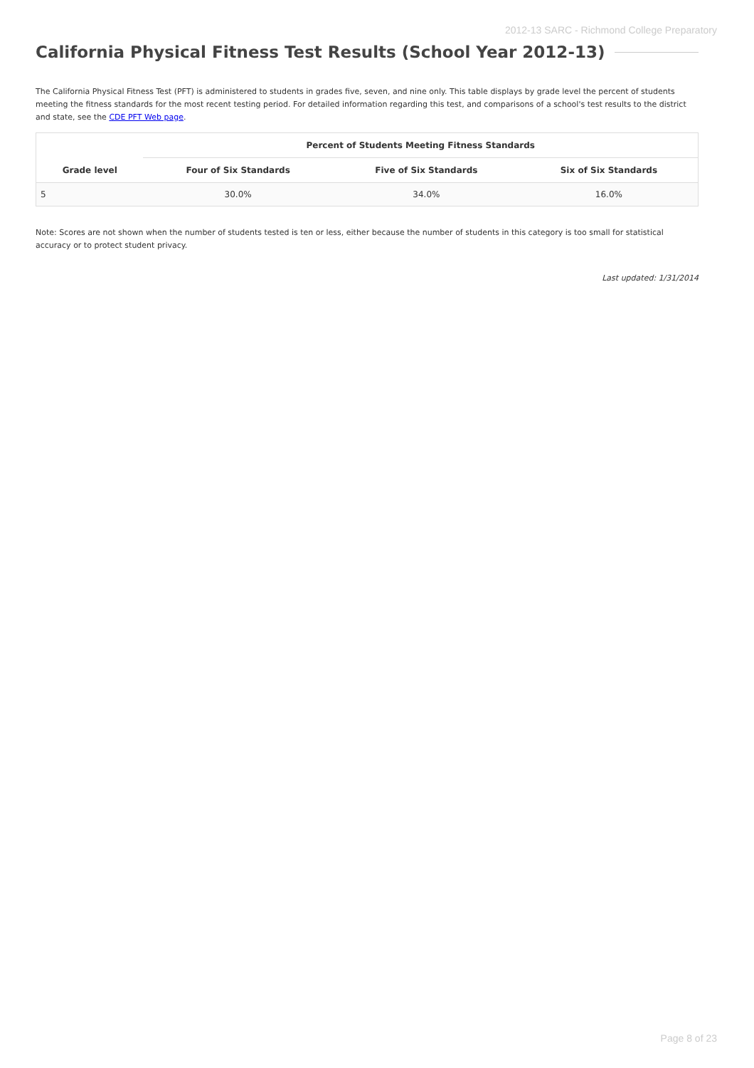2012-13 SARC - Richmond College Preparatory
California Physical Fitness Test Results (School Year 2012-13)
The California Physical Fitness Test (PFT) is administered to students in grades five, seven, and nine only. This table displays by grade level the percent of students meeting the fitness standards for the most recent testing period. For detailed information regarding this test, and comparisons of a school's test results to the district and state, see the CDE PFT Web page.
| Grade level | Percent of Students Meeting Fitness Standards | | |
| --- | --- | --- | --- |
| | Four of Six Standards | Five of Six Standards | Six of Six Standards |
| 5 | 30.0% | 34.0% | 16.0% |
Note: Scores are not shown when the number of students tested is ten or less, either because the number of students in this category is too small for statistical accuracy or to protect student privacy.
Last updated: 1/31/2014
Page 8 of 23